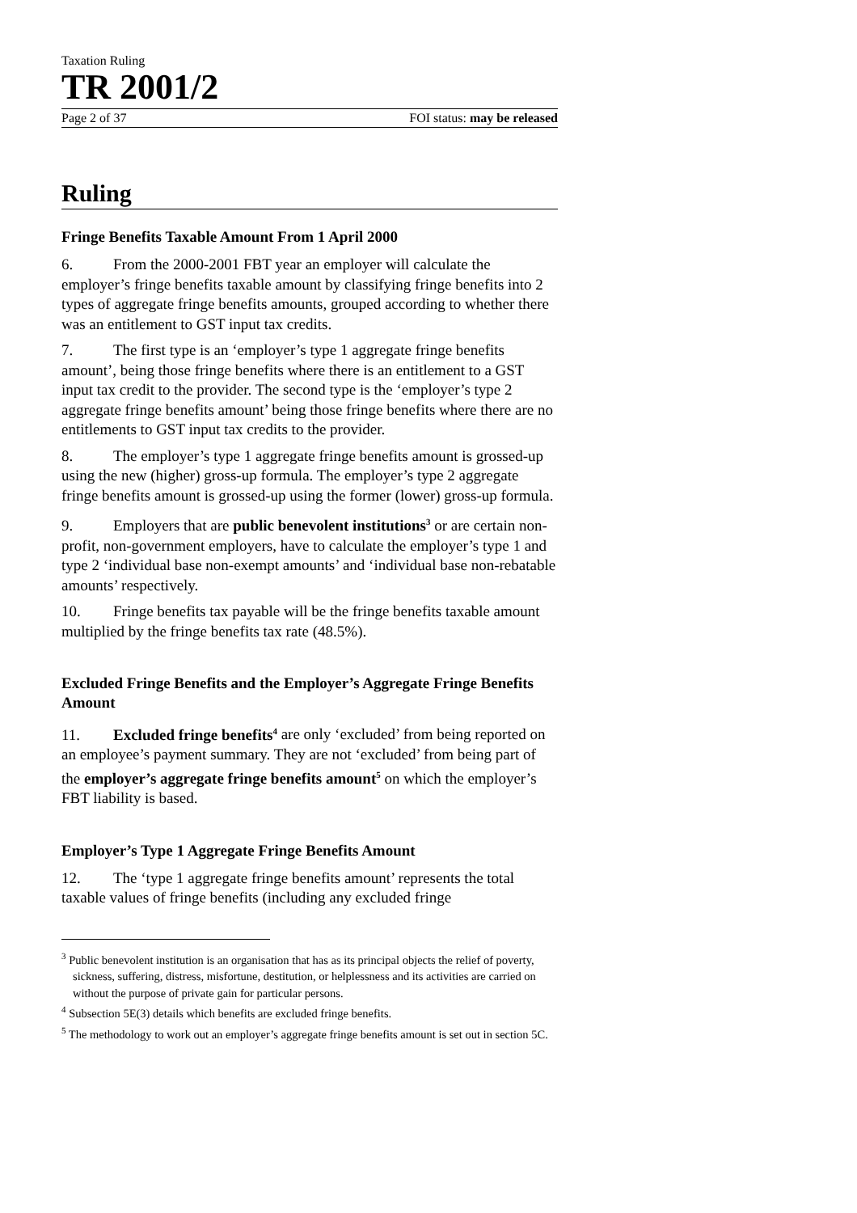Taxation Ruling
TR 2001/2
Page 2 of 37 FOI status: may be released
Ruling
Fringe Benefits Taxable Amount From 1 April 2000
6. From the 2000-2001 FBT year an employer will calculate the employer’s fringe benefits taxable amount by classifying fringe benefits into 2 types of aggregate fringe benefits amounts, grouped according to whether there was an entitlement to GST input tax credits.
7. The first type is an ‘employer’s type 1 aggregate fringe benefits amount’, being those fringe benefits where there is an entitlement to a GST input tax credit to the provider. The second type is the ‘employer’s type 2 aggregate fringe benefits amount’ being those fringe benefits where there are no entitlements to GST input tax credits to the provider.
8. The employer’s type 1 aggregate fringe benefits amount is grossed-up using the new (higher) gross-up formula. The employer’s type 2 aggregate fringe benefits amount is grossed-up using the former (lower) gross-up formula.
9. Employers that are public benevolent institutions<sup>3</sup> or are certain non-profit, non-government employers, have to calculate the employer’s type 1 and type 2 ‘individual base non-exempt amounts’ and ‘individual base non-rebatable amounts’ respectively.
10. Fringe benefits tax payable will be the fringe benefits taxable amount multiplied by the fringe benefits tax rate (48.5%).
Excluded Fringe Benefits and the Employer’s Aggregate Fringe Benefits Amount
11. Excluded fringe benefits<sup>4</sup> are only ‘excluded’ from being reported on an employee’s payment summary. They are not ‘excluded’ from being part of the employer’s aggregate fringe benefits amount<sup>5</sup> on which the employer’s FBT liability is based.
Employer’s Type 1 Aggregate Fringe Benefits Amount
12. The ‘type 1 aggregate fringe benefits amount’ represents the total taxable values of fringe benefits (including any excluded fringe
<sup>3</sup> Public benevolent institution is an organisation that has as its principal objects the relief of poverty, sickness, suffering, distress, misfortune, destitution, or helplessness and its activities are carried on without the purpose of private gain for particular persons.
<sup>4</sup> Subsection 5E(3) details which benefits are excluded fringe benefits.
<sup>5</sup> The methodology to work out an employer’s aggregate fringe benefits amount is set out in section 5C.